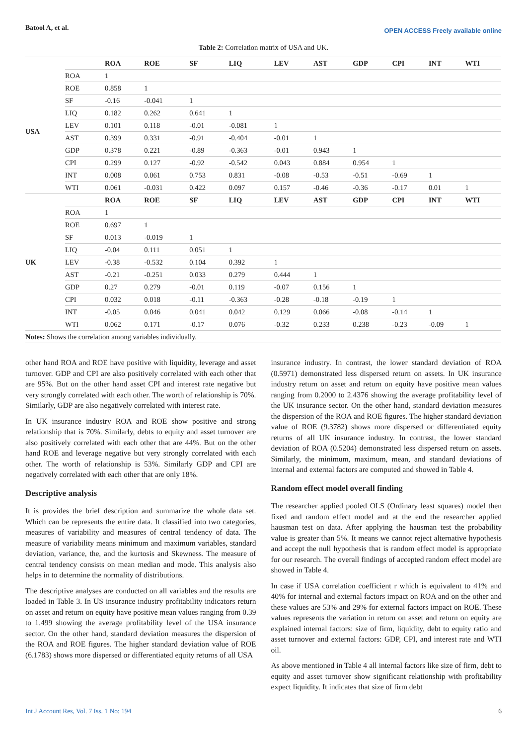Batool A, et al. OPEN ACCESS Freely available online
Table 2: Correlation matrix of USA and UK.
| | | ROA | ROE | SF | LIQ | LEV | AST | GDP | CPI | INT | WTI |
| --- | --- | --- | --- | --- | --- | --- | --- | --- | --- | --- | --- |
| USA | ROA | 1 | | | | | | | | | |
| | ROE | 0.858 | 1 | | | | | | | | |
| | SF | -0.16 | -0.041 | 1 | | | | | | | |
| | LIQ | 0.182 | 0.262 | 0.641 | 1 | | | | | | |
| | LEV | 0.101 | 0.118 | -0.01 | -0.081 | 1 | | | | | |
| | AST | 0.399 | 0.331 | -0.91 | -0.404 | -0.01 | 1 | | | | |
| | GDP | 0.378 | 0.221 | -0.89 | -0.363 | -0.01 | 0.943 | 1 | | | |
| | CPI | 0.299 | 0.127 | -0.92 | -0.542 | 0.043 | 0.884 | 0.954 | 1 | | |
| | INT | 0.008 | 0.061 | 0.753 | 0.831 | -0.08 | -0.53 | -0.51 | -0.69 | 1 | |
| | WTI | 0.061 | -0.031 | 0.422 | 0.097 | 0.157 | -0.46 | -0.36 | -0.17 | 0.01 | 1 |
| UK | | ROA | ROE | SF | LIQ | LEV | AST | GDP | CPI | INT | WTI |
| | ROA | 1 | | | | | | | | | |
| | ROE | 0.697 | 1 | | | | | | | | |
| | SF | 0.013 | -0.019 | 1 | | | | | | | |
| | LIQ | -0.04 | 0.111 | 0.051 | 1 | | | | | | |
| | LEV | -0.38 | -0.532 | 0.104 | 0.392 | 1 | | | | | |
| | AST | -0.21 | -0.251 | 0.033 | 0.279 | 0.444 | 1 | | | | |
| | GDP | 0.27 | 0.279 | -0.01 | 0.119 | -0.07 | 0.156 | 1 | | | |
| | CPI | 0.032 | 0.018 | -0.11 | -0.363 | -0.28 | -0.18 | -0.19 | 1 | | |
| | INT | -0.05 | 0.046 | 0.041 | 0.042 | 0.129 | 0.066 | -0.08 | -0.14 | 1 | |
| | WTI | 0.062 | 0.171 | -0.17 | 0.076 | -0.32 | 0.233 | 0.238 | -0.23 | -0.09 | 1 |
| Notes: Shows the correlation among variables individually. | | | | | | | | | | | |
other hand ROA and ROE have positive with liquidity, leverage and asset turnover. GDP and CPI are also positively correlated with each other that are 95%. But on the other hand asset CPI and interest rate negative but very strongly correlated with each other. The worth of relationship is 70%. Similarly, GDP are also negatively correlated with interest rate.
In UK insurance industry ROA and ROE show positive and strong relationship that is 70%. Similarly, debts to equity and asset turnover are also positively correlated with each other that are 44%. But on the other hand ROE and leverage negative but very strongly correlated with each other. The worth of relationship is 53%. Similarly GDP and CPI are negatively correlated with each other that are only 18%.
Descriptive analysis
It is provides the brief description and summarize the whole data set. Which can be represents the entire data. It classified into two categories, measures of variability and measures of central tendency of data. The measure of variability means minimum and maximum variables, standard deviation, variance, the, and the kurtosis and Skewness. The measure of central tendency consists on mean median and mode. This analysis also helps in to determine the normality of distributions.
The descriptive analyses are conducted on all variables and the results are loaded in Table 3. In US insurance industry profitability indicators return on asset and return on equity have positive mean values ranging from 0.39 to 1.499 showing the average profitability level of the USA insurance sector. On the other hand, standard deviation measures the dispersion of the ROA and ROE figures. The higher standard deviation value of ROE (6.1783) shows more dispersed or differentiated equity returns of all USA
insurance industry. In contrast, the lower standard deviation of ROA (0.5971) demonstrated less dispersed return on assets. In UK insurance industry return on asset and return on equity have positive mean values ranging from 0.2000 to 2.4376 showing the average profitability level of the UK insurance sector. On the other hand, standard deviation measures the dispersion of the ROA and ROE figures. The higher standard deviation value of ROE (9.3782) shows more dispersed or differentiated equity returns of all UK insurance industry. In contrast, the lower standard deviation of ROA (0.5204) demonstrated less dispersed return on assets. Similarly, the minimum, maximum, mean, and standard deviations of internal and external factors are computed and showed in Table 4.
Random effect model overall finding
The researcher applied pooled OLS (Ordinary least squares) model then fixed and random effect model and at the end the researcher applied hausman test on data. After applying the hausman test the probability value is greater than 5%. It means we cannot reject alternative hypothesis and accept the null hypothesis that is random effect model is appropriate for our research. The overall findings of accepted random effect model are showed in Table 4.
In case if USA correlation coefficient r which is equivalent to 41% and 40% for internal and external factors impact on ROA and on the other and these values are 53% and 29% for external factors impact on ROE. These values represents the variation in return on asset and return on equity are explained internal factors: size of firm, liquidity, debt to equity ratio and asset turnover and external factors: GDP, CPI, and interest rate and WTI oil.
As above mentioned in Table 4 all internal factors like size of firm, debt to equity and asset turnover show significant relationship with profitability expect liquidity. It indicates that size of firm debt
Int J Account Res, Vol. 7 Iss. 1 No: 194 6